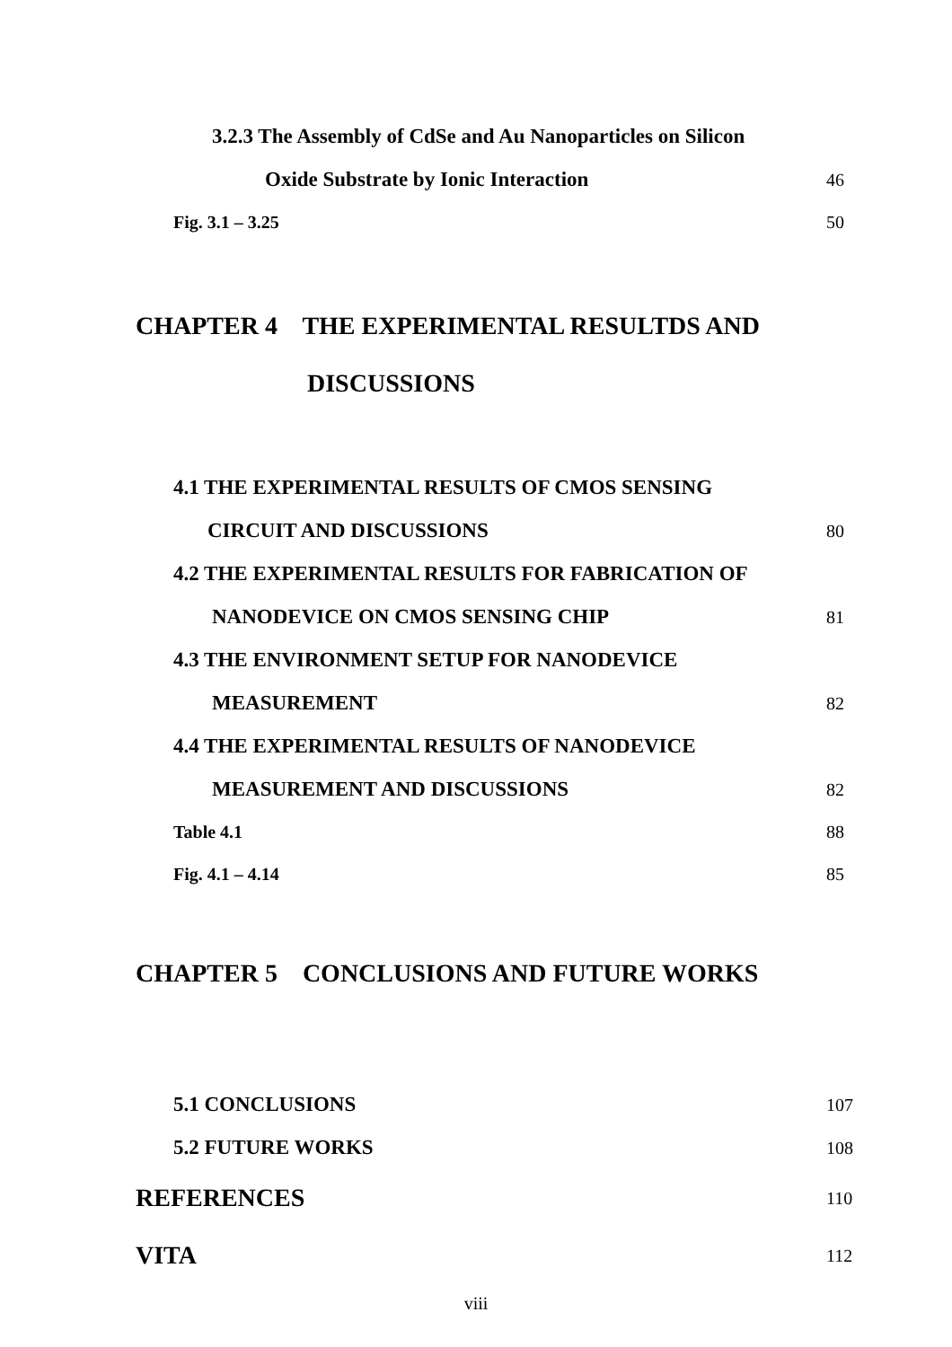3.2.3 The Assembly of CdSe and Au Nanoparticles on Silicon
Oxide Substrate by Ionic Interaction 46
Fig. 3.1 – 3.25 50
CHAPTER 4 THE EXPERIMENTAL RESULTDS AND
DISCUSSIONS
4.1 THE EXPERIMENTAL RESULTS OF CMOS SENSING
CIRCUIT AND DISCUSSIONS 80
4.2 THE EXPERIMENTAL RESULTS FOR FABRICATION OF
NANODEVICE ON CMOS SENSING CHIP 81
4.3 THE ENVIRONMENT SETUP FOR NANODEVICE
MEASUREMENT 82
4.4 THE EXPERIMENTAL RESULTS OF NANODEVICE
MEASUREMENT AND DISCUSSIONS 82
Table 4.1 88
Fig. 4.1 – 4.14 85
CHAPTER 5 CONCLUSIONS AND FUTURE WORKS
5.1 CONCLUSIONS 107
5.2 FUTURE WORKS 108
REFERENCES 110
VITA 112
viii